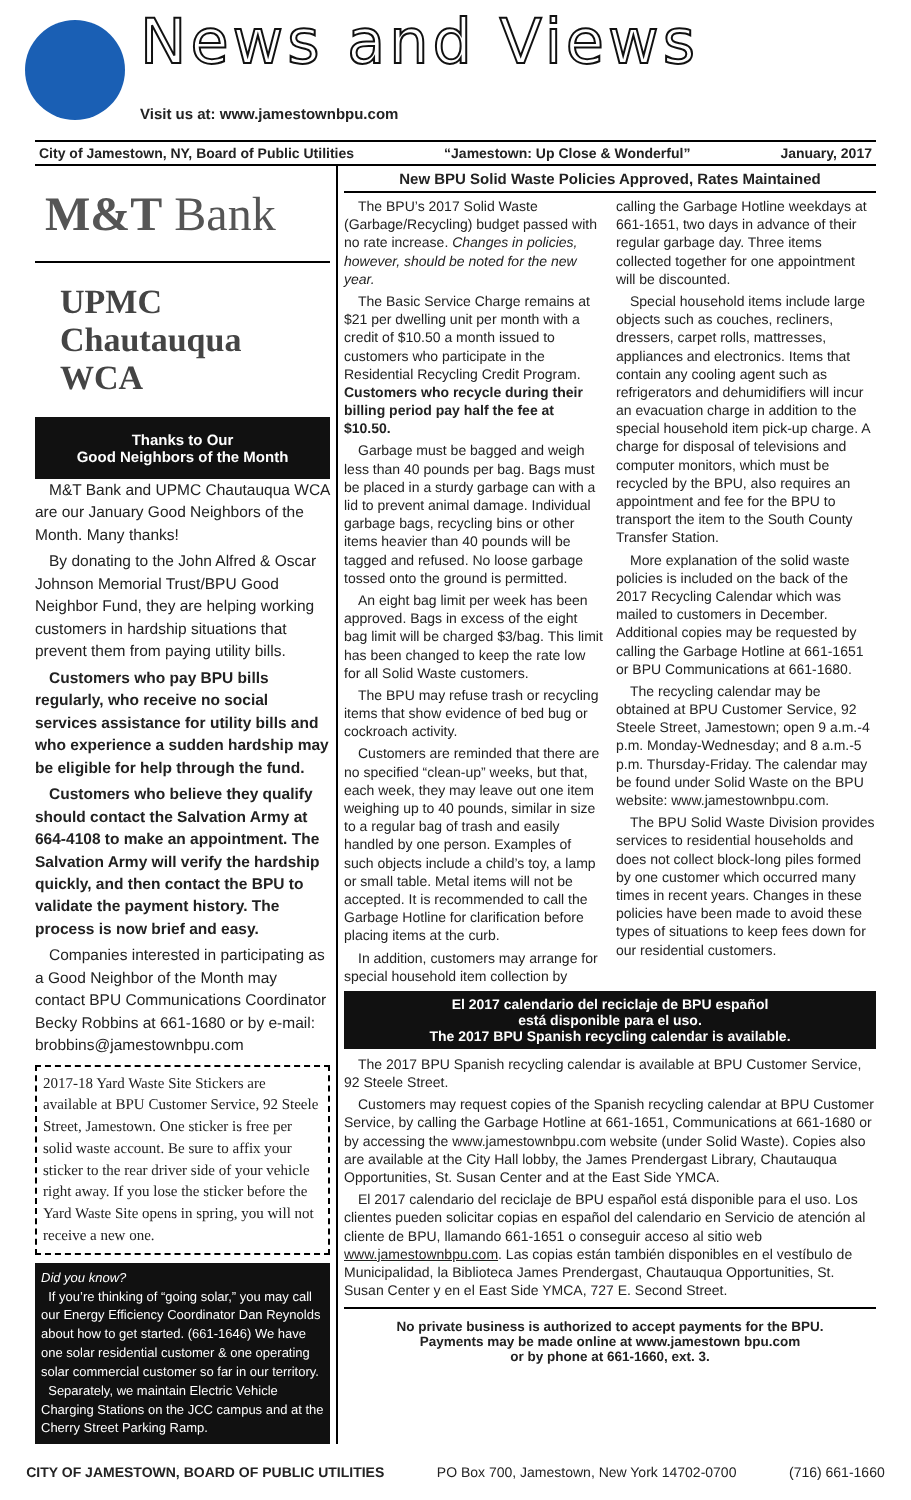News and Views
Visit us at: www.jamestownbpu.com
City of Jamestown, NY, Board of Public Utilities “Jamestown: Up Close & Wonderful” January, 2017
M&T Bank
UPMC
Chautauqua WCA
Thanks to Our
Good Neighbors of the Month
M&T Bank and UPMC Chautauqua WCA are our January Good Neighbors of the Month. Many thanks!
By donating to the John Alfred & Oscar Johnson Memorial Trust/BPU Good Neighbor Fund, they are helping working customers in hardship situations that prevent them from paying utility bills.
Customers who pay BPU bills regularly, who receive no social services assistance for utility bills and who experience a sudden hardship may be eligible for help through the fund.
Customers who believe they qualify should contact the Salvation Army at 664-4108 to make an appointment. The Salvation Army will verify the hardship quickly, and then contact the BPU to validate the payment history. The process is now brief and easy.
Companies interested in participating as a Good Neighbor of the Month may contact BPU Communications Coordinator Becky Robbins at 661-1680 or by e-mail: brobbins@jamestownbpu.com
2017-18 Yard Waste Site Stickers are available at BPU Customer Service, 92 Steele Street, Jamestown. One sticker is free per solid waste account. Be sure to affix your sticker to the rear driver side of your vehicle right away. If you lose the sticker before the Yard Waste Site opens in spring, you will not receive a new one.
Did you know?
If you’re thinking of “going solar,” you may call our Energy Efficiency Coordinator Dan Reynolds about how to get started. (661-1646) We have one solar residential customer & one operating solar commercial customer so far in our territory.
Separately, we maintain Electric Vehicle Charging Stations on the JCC campus and at the Cherry Street Parking Ramp.
New BPU Solid Waste Policies Approved, Rates Maintained
The BPU’s 2017 Solid Waste (Garbage/Recycling) budget passed with no rate increase. Changes in policies, however, should be noted for the new year.
The Basic Service Charge remains at $21 per dwelling unit per month with a credit of $10.50 a month issued to customers who participate in the Residential Recycling Credit Program. Customers who recycle during their billing period pay half the fee at $10.50.
Garbage must be bagged and weigh less than 40 pounds per bag. Bags must be placed in a sturdy garbage can with a lid to prevent animal damage. Individual garbage bags, recycling bins or other items heavier than 40 pounds will be tagged and refused. No loose garbage tossed onto the ground is permitted.
An eight bag limit per week has been approved. Bags in excess of the eight bag limit will be charged $3/bag. This limit has been changed to keep the rate low for all Solid Waste customers.
The BPU may refuse trash or recycling items that show evidence of bed bug or cockroach activity.
Customers are reminded that there are no specified “clean-up” weeks, but that, each week, they may leave out one item weighing up to 40 pounds, similar in size to a regular bag of trash and easily handled by one person. Examples of such objects include a child’s toy, a lamp or small table. Metal items will not be accepted. It is recommended to call the Garbage Hotline for clarification before placing items at the curb.
In addition, customers may arrange for special household item collection by calling the Garbage Hotline weekdays at 661-1651, two days in advance of their regular garbage day. Three items collected together for one appointment will be discounted.
Special household items include large objects such as couches, recliners, dressers, carpet rolls, mattresses, appliances and electronics. Items that contain any cooling agent such as refrigerators and dehumidifiers will incur an evacuation charge in addition to the special household item pick-up charge. A charge for disposal of televisions and computer monitors, which must be recycled by the BPU, also requires an appointment and fee for the BPU to transport the item to the South County Transfer Station.
More explanation of the solid waste policies is included on the back of the 2017 Recycling Calendar which was mailed to customers in December. Additional copies may be requested by calling the Garbage Hotline at 661-1651 or BPU Communications at 661-1680.
The recycling calendar may be obtained at BPU Customer Service, 92 Steele Street, Jamestown; open 9 a.m.-4 p.m. Monday-Wednesday; and 8 a.m.-5 p.m. Thursday-Friday. The calendar may be found under Solid Waste on the BPU website: www.jamestownbpu.com.
The BPU Solid Waste Division provides services to residential households and does not collect block-long piles formed by one customer which occurred many times in recent years. Changes in these policies have been made to avoid these types of situations to keep fees down for our residential customers.
El 2017 calendario del reciclaje de BPU español
está disponible para el uso.
The 2017 BPU Spanish recycling calendar is available.
The 2017 BPU Spanish recycling calendar is available at BPU Customer Service, 92 Steele Street.
Customers may request copies of the Spanish recycling calendar at BPU Customer Service, by calling the Garbage Hotline at 661-1651, Communications at 661-1680 or by accessing the www.jamestownbpu.com website (under Solid Waste). Copies also are available at the City Hall lobby, the James Prendergast Library, Chautauqua Opportunities, St. Susan Center and at the East Side YMCA.
El 2017 calendario del reciclaje de BPU español está disponible para el uso. Los clientes pueden solicitar copias en español del calendario en Servicio de atención al cliente de BPU, llamando 661-1651 o conseguir acceso al sitio web www.jamestownbpu.com. Las copias están también disponibles en el vestíbulo de Municipalidad, la Biblioteca James Prendergast, Chautauqua Opportunities, St. Susan Center y en el East Side YMCA, 727 E. Second Street.
No private business is authorized to accept payments for the BPU.
Payments may be made online at www.jamestown bpu.com
or by phone at 661-1660, ext. 3.
CITY OF JAMESTOWN, BOARD OF PUBLIC UTILITIES PO Box 700, Jamestown, New York 14702-0700 (716) 661-1660